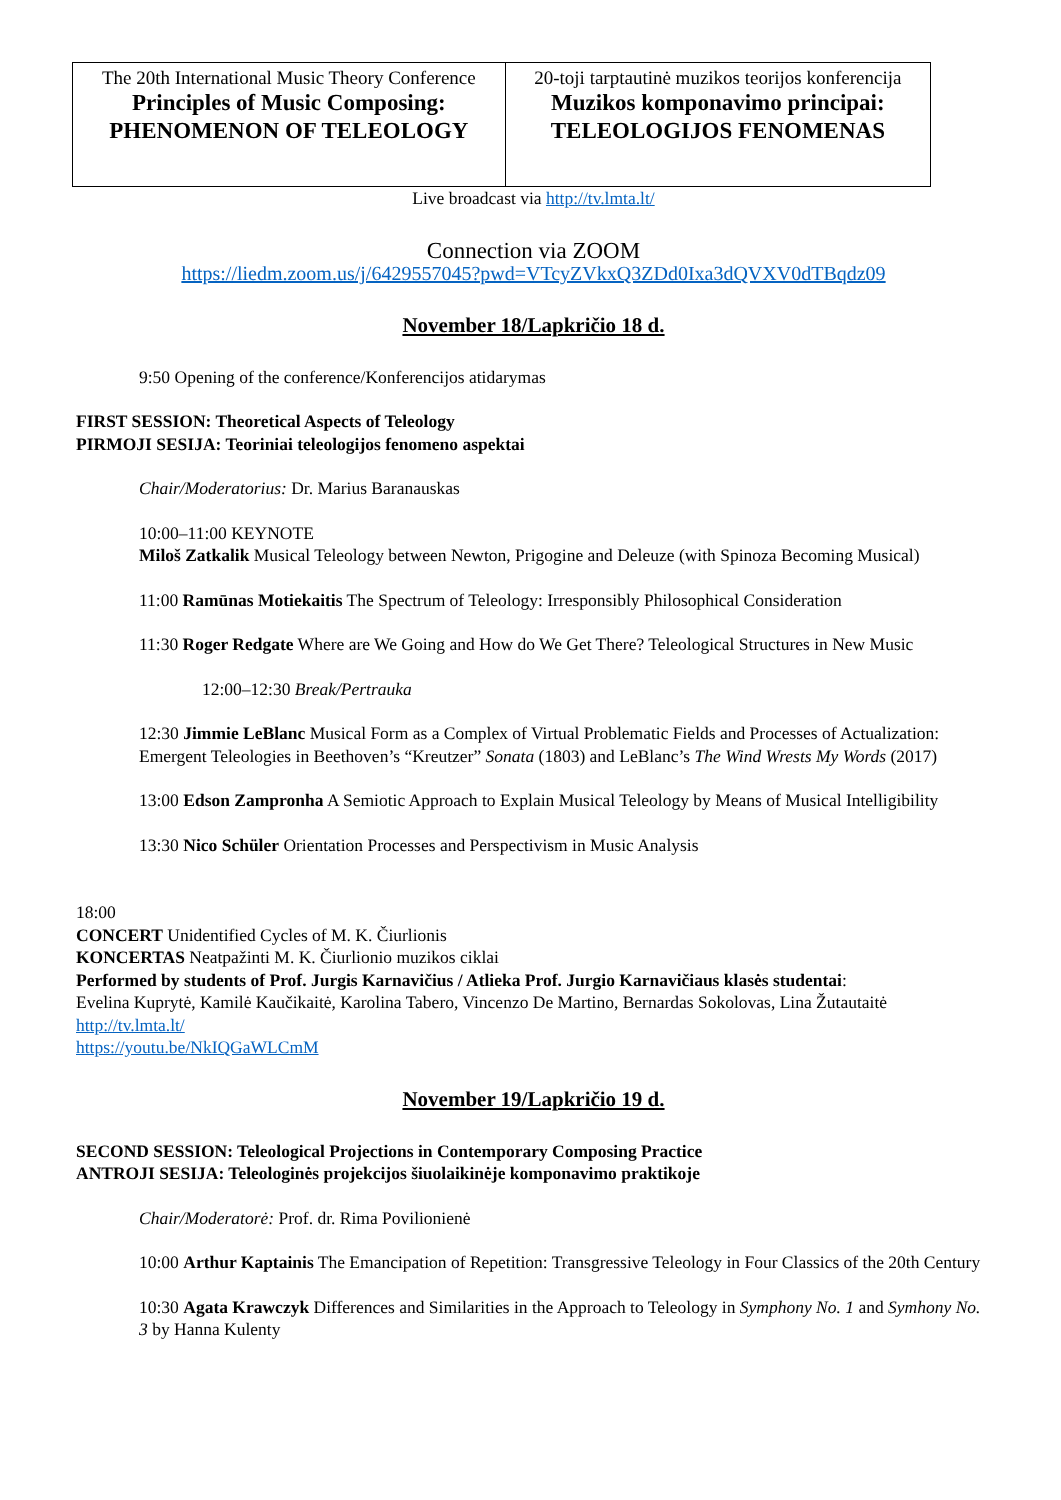| The 20th International Music Theory Conference Principles of Music Composing: PHENOMENON OF TELEOLOGY | 20-toji tarptautinė muzikos teorijos konferencija Muzikos komponavimo principai: TELEOLOGIJOS FENOMENAS |
Live broadcast via http://tv.lmta.lt/
Connection via ZOOM
https://liedm.zoom.us/j/6429557045?pwd=VTcyZVkxQ3ZDd0Ixa3dQVXV0dTBqdz09
November 18/Lapkričio 18 d.
9:50 Opening of the conference/Konferencijos atidarymas
FIRST SESSION: Theoretical Aspects of Teleology
PIRMOJI SESIJA: Teoriniai teleologijos fenomeno aspektai
Chair/Moderatorius: Dr. Marius Baranauskas
10:00–11:00 KEYNOTE
Miloš Zatkalik Musical Teleology between Newton, Prigogine and Deleuze (with Spinoza Becoming Musical)
11:00 Ramūnas Motiekaitis The Spectrum of Teleology: Irresponsibly Philosophical Consideration
11:30 Roger Redgate Where are We Going and How do We Get There? Teleological Structures in New Music
12:00–12:30 Break/Pertrauka
12:30 Jimmie LeBlanc Musical Form as a Complex of Virtual Problematic Fields and Processes of Actualization: Emergent Teleologies in Beethoven’s “Kreutzer” Sonata (1803) and LeBlanc’s The Wind Wrests My Words (2017)
13:00 Edson Zampronha A Semiotic Approach to Explain Musical Teleology by Means of Musical Intelligibility
13:30 Nico Schüler Orientation Processes and Perspectivism in Music Analysis
18:00
CONCERT Unidentified Cycles of M. K. Čiurlionis
KONCERTAS Neatpažinti M. K. Čiurlionio muzikos ciklai
Performed by students of Prof. Jurgis Karnavičius / Atlieka Prof. Jurgio Karnavičiaus klasės studentai:
Evelina Kuprytė, Kamilė Kaučikaitė, Karolina Tabero, Vincenzo De Martino, Bernardas Sokolovas, Lina Žutautaitė
http://tv.lmta.lt/
https://youtu.be/NkIQGaWLCmM
November 19/Lapkričio 19 d.
SECOND SESSION: Teleological Projections in Contemporary Composing Practice
ANTROJI SESIJA: Teleologinės projekcijos šiuolaikinėje komponavimo praktikoje
Chair/Moderatorė: Prof. dr. Rima Povilionienė
10:00 Arthur Kaptainis The Emancipation of Repetition: Transgressive Teleology in Four Classics of the 20th Century
10:30 Agata Krawczyk Differences and Similarities in the Approach to Teleology in Symphony No. 1 and Symhony No. 3 by Hanna Kulenty